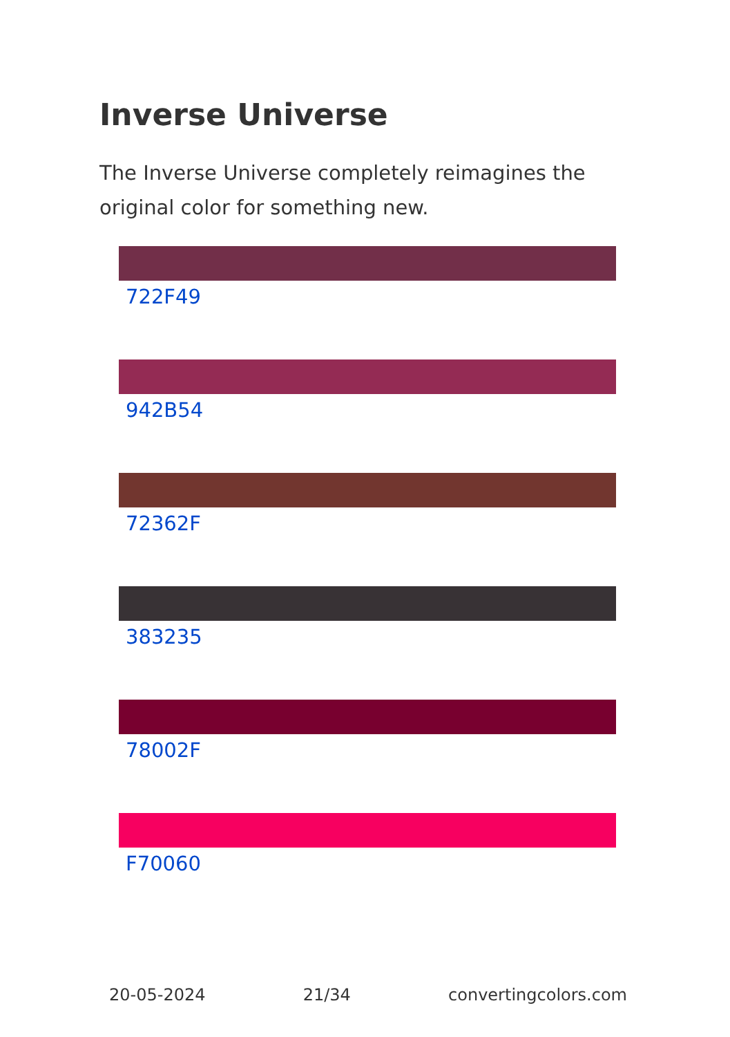Inverse Universe
The Inverse Universe completely reimagines the original color for something new.
722F49
942B54
72362F
383235
78002F
F70060
20-05-2024 21/34 convertingcolors.com